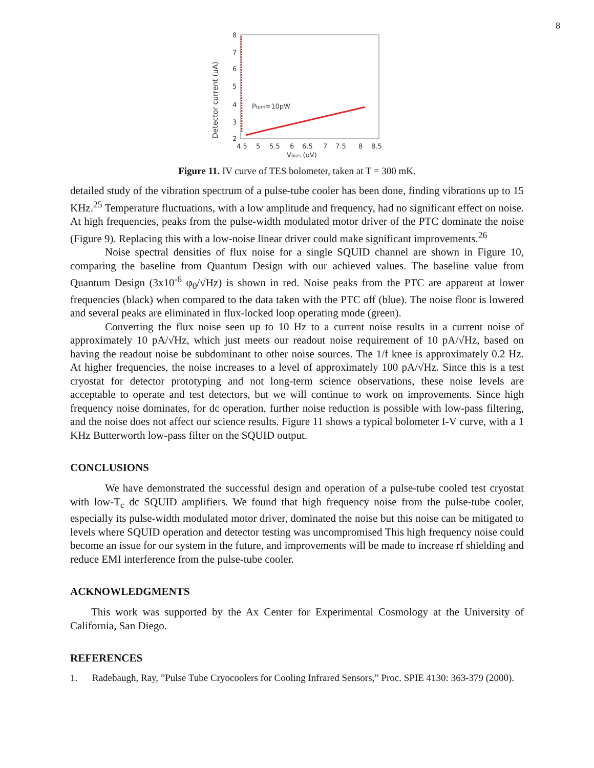8
Detector current (uA)
2
3
4
5
6
7
8
4.5
5
5.5
6
6.5
7
7.5
8
8.5
Vbias (uV)
Pturn=10pW
Figure 11. IV curve of TES bolometer, taken at T = 300 mK.
detailed study of the vibration spectrum of a pulse-tube cooler has been done, finding vibrations up to 15 KHz.<sup>25</sup> Temperature fluctuations, with a low amplitude and frequency, had no significant effect on noise. At high frequencies, peaks from the pulse-width modulated motor driver of the PTC dominate the noise (Figure 9). Replacing this with a low-noise linear driver could make significant improvements.<sup>26</sup>
Noise spectral densities of flux noise for a single SQUID channel are shown in Figure 10, comparing the baseline from Quantum Design with our achieved values. The baseline value from Quantum Design (3x10<sup>-6</sup> φ<sub>0</sub>/√Hz) is shown in red. Noise peaks from the PTC are apparent at lower frequencies (black) when compared to the data taken with the PTC off (blue). The noise floor is lowered and several peaks are eliminated in flux-locked loop operating mode (green).
Converting the flux noise seen up to 10 Hz to a current noise results in a current noise of approximately 10 pA/√Hz, which just meets our readout noise requirement of 10 pA/√Hz, based on having the readout noise be subdominant to other noise sources. The 1/f knee is approximately 0.2 Hz. At higher frequencies, the noise increases to a level of approximately 100 pA/√Hz. Since this is a test cryostat for detector prototyping and not long-term science observations, these noise levels are acceptable to operate and test detectors, but we will continue to work on improvements. Since high frequency noise dominates, for dc operation, further noise reduction is possible with low-pass filtering, and the noise does not affect our science results. Figure 11 shows a typical bolometer I-V curve, with a 1 KHz Butterworth low-pass filter on the SQUID output.
CONCLUSIONS
We have demonstrated the successful design and operation of a pulse-tube cooled test cryostat with low-T<sub>c</sub> dc SQUID amplifiers. We found that high frequency noise from the pulse-tube cooler, especially its pulse-width modulated motor driver, dominated the noise but this noise can be mitigated to levels where SQUID operation and detector testing was uncompromised This high frequency noise could become an issue for our system in the future, and improvements will be made to increase rf shielding and reduce EMI interference from the pulse-tube cooler.
ACKNOWLEDGMENTS
This work was supported by the Ax Center for Experimental Cosmology at the University of California, San Diego.
REFERENCES
1. Radebaugh, Ray, ”Pulse Tube Cryocoolers for Cooling Infrared Sensors,” Proc. SPIE 4130: 363-379 (2000).